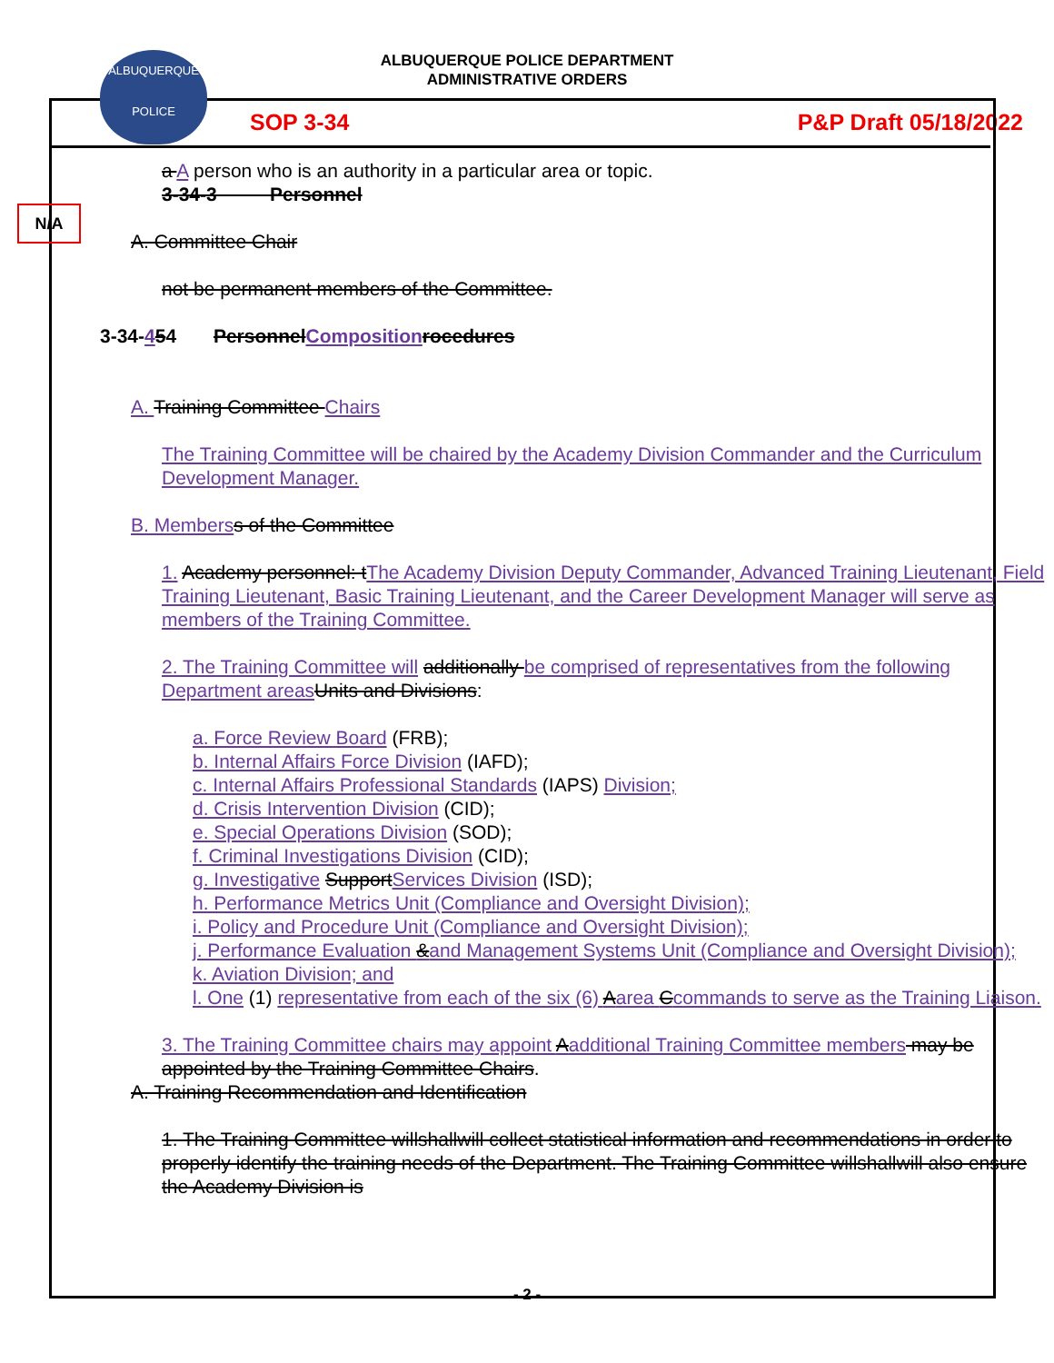ALBUQUERQUE
POLICE
ALBUQUERQUE POLICE DEPARTMENT
ADMINISTRATIVE ORDERS
SOP 3-34 P&P Draft 05/18/2022
N/A
a A person who is an authority in a particular area or topic.
3-34-3 Personnel
A. Committee Chair
not be permanent members of the Committee.
3-34-454 PersonnelComposition rocedures
A. Training Committee Chairs
The Training Committee will be chaired by the Academy Division Commander and the Curriculum Development Manager.
B. Members s of the Committee
1. Academy personnel: tThe Academy Division Deputy Commander, Advanced Training Lieutenant, Field Training Lieutenant, Basic Training Lieutenant, and the Career Development Manager will serve as members of the Training Committee.
2. The Training Committee will additionally be comprised of representatives from the following Department areas Units and Divisions:
a. Force Review Board (FRB);
b. Internal Affairs Force Division (IAFD);
c. Internal Affairs Professional Standards (IAPS) Division;
d. Crisis Intervention Division (CID);
e. Special Operations Division (SOD);
f. Criminal Investigations Division (CID);
g. Investigative SupportServices Division (ISD);
h. Performance Metrics Unit (Compliance and Oversight Division);
i. Policy and Procedure Unit (Compliance and Oversight Division);
j. Performance Evaluation &and Management Systems Unit (Compliance and Oversight Division);
k. Aviation Division; and
l. One (1) representative from each of the six (6) Aarea Ccommands to serve as the Training Liaison.
3. The Training Committee chairs may appoint Aadditional Training Committee members may be appointed by the Training Committee Chairs.
A. Training Recommendation and Identification
1. The Training Committee willshallwill collect statistical information and recommendations in order to properly identify the training needs of the Department. The Training Committee willshallwill also ensure the Academy Division is
- 2 -